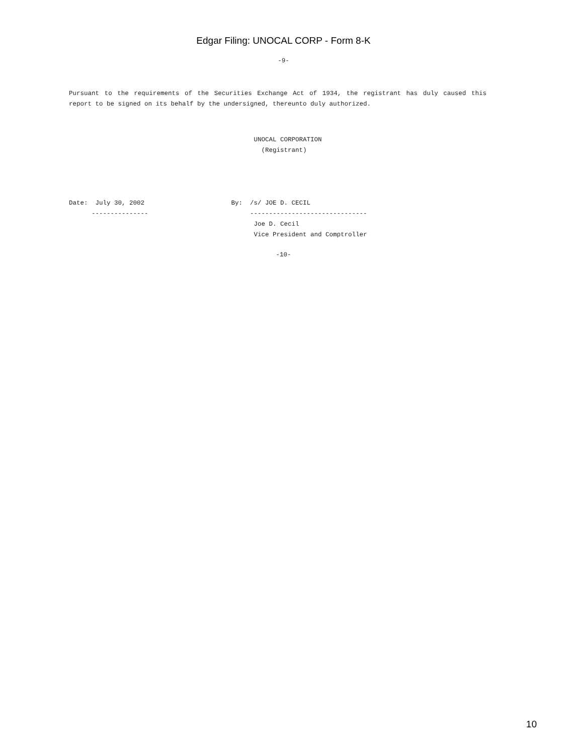Edgar Filing: UNOCAL CORP - Form 8-K
-9-
Pursuant to the requirements of the Securities Exchange Act of 1934, the registrant has duly caused this report to be signed on its behalf by the undersigned, thereunto duly authorized.
                                                 UNOCAL CORPORATION
                                                   (Registrant)




Date:  July 30, 2002                       By:  /s/ JOE D. CECIL
      ---------------                           -------------------------------
                                                 Joe D. Cecil
                                                 Vice President and Comptroller
-10-
10